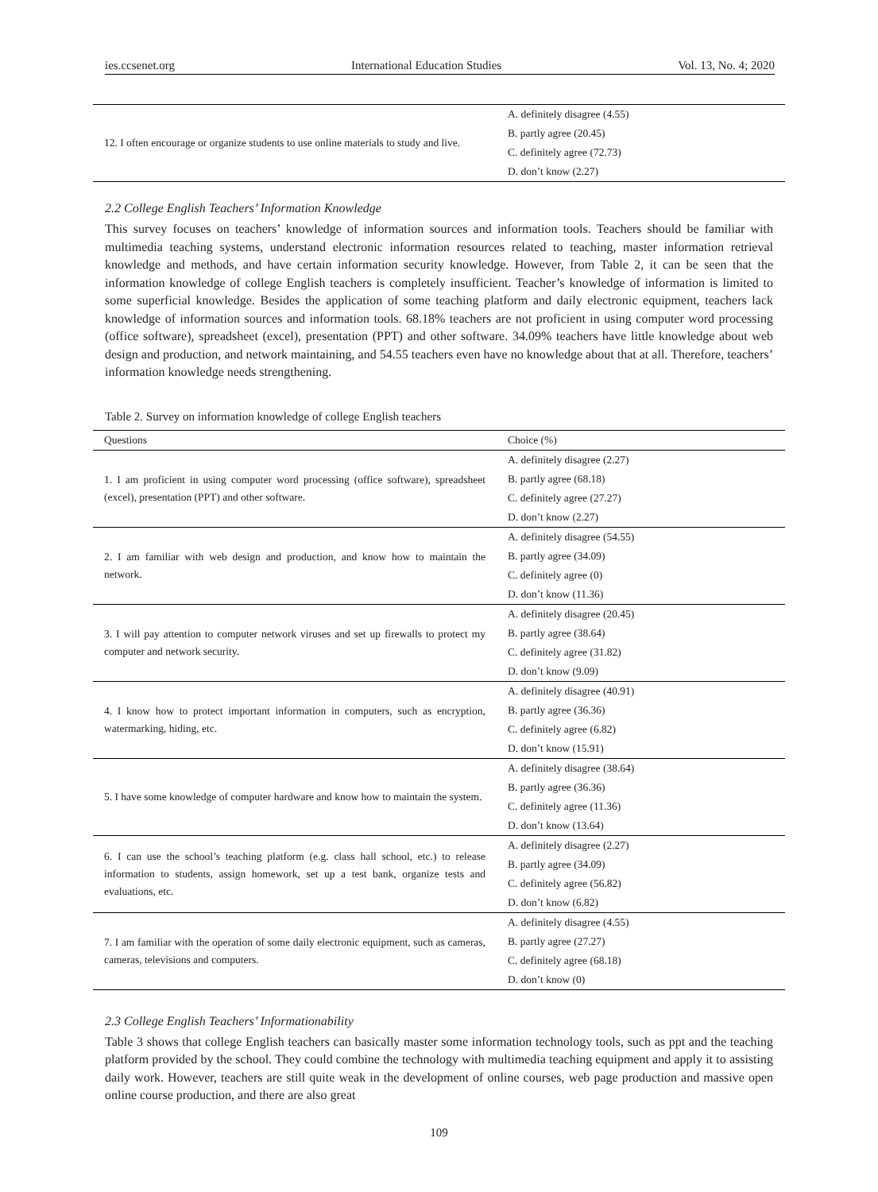ies.ccsenet.org International Education Studies Vol. 13, No. 4; 2020
| 12. I often encourage or organize students to use online materials to study and live. | A. definitely disagree (4.55) |
| | B. partly agree (20.45) |
| | C. definitely agree (72.73) |
| | D. don’t know (2.27) |
2.2 College English Teachers’ Information Knowledge
This survey focuses on teachers’ knowledge of information sources and information tools. Teachers should be familiar with multimedia teaching systems, understand electronic information resources related to teaching, master information retrieval knowledge and methods, and have certain information security knowledge. However, from Table 2, it can be seen that the information knowledge of college English teachers is completely insufficient. Teacher’s knowledge of information is limited to some superficial knowledge. Besides the application of some teaching platform and daily electronic equipment, teachers lack knowledge of information sources and information tools. 68.18% teachers are not proficient in using computer word processing (office software), spreadsheet (excel), presentation (PPT) and other software. 34.09% teachers have little knowledge about web design and production, and network maintaining, and 54.55 teachers even have no knowledge about that at all. Therefore, teachers’ information knowledge needs strengthening.
Table 2. Survey on information knowledge of college English teachers
| Questions | Choice (%) |
| --- | --- |
| 1. I am proficient in using computer word processing (office software), spreadsheet (excel), presentation (PPT) and other software. | A. definitely disagree (2.27) |
| | B. partly agree (68.18) |
| | C. definitely agree (27.27) |
| | D. don’t know (2.27) |
| 2. I am familiar with web design and production, and know how to maintain the network. | A. definitely disagree (54.55) |
| | B. partly agree (34.09) |
| | C. definitely agree (0) |
| | D. don’t know (11.36) |
| 3. I will pay attention to computer network viruses and set up firewalls to protect my computer and network security. | A. definitely disagree (20.45) |
| | B. partly agree (38.64) |
| | C. definitely agree (31.82) |
| | D. don’t know (9.09) |
| 4. I know how to protect important information in computers, such as encryption, watermarking, hiding, etc. | A. definitely disagree (40.91) |
| | B. partly agree (36.36) |
| | C. definitely agree (6.82) |
| | D. don’t know (15.91) |
| 5. I have some knowledge of computer hardware and know how to maintain the system. | A. definitely disagree (38.64) |
| | B. partly agree (36.36) |
| | C. definitely agree (11.36) |
| | D. don’t know (13.64) |
| 6. I can use the school’s teaching platform (e.g. class hall school, etc.) to release information to students, assign homework, set up a test bank, organize tests and evaluations, etc. | A. definitely disagree (2.27) |
| | B. partly agree (34.09) |
| | C. definitely agree (56.82) |
| | D. don’t know (6.82) |
| 7. I am familiar with the operation of some daily electronic equipment, such as cameras, cameras, televisions and computers. | A. definitely disagree (4.55) |
| | B. partly agree (27.27) |
| | C. definitely agree (68.18) |
| | D. don’t know (0) |
2.3 College English Teachers’ Informationability
Table 3 shows that college English teachers can basically master some information technology tools, such as ppt and the teaching platform provided by the school. They could combine the technology with multimedia teaching equipment and apply it to assisting daily work. However, teachers are still quite weak in the development of online courses, web page production and massive open online course production, and there are also great
109